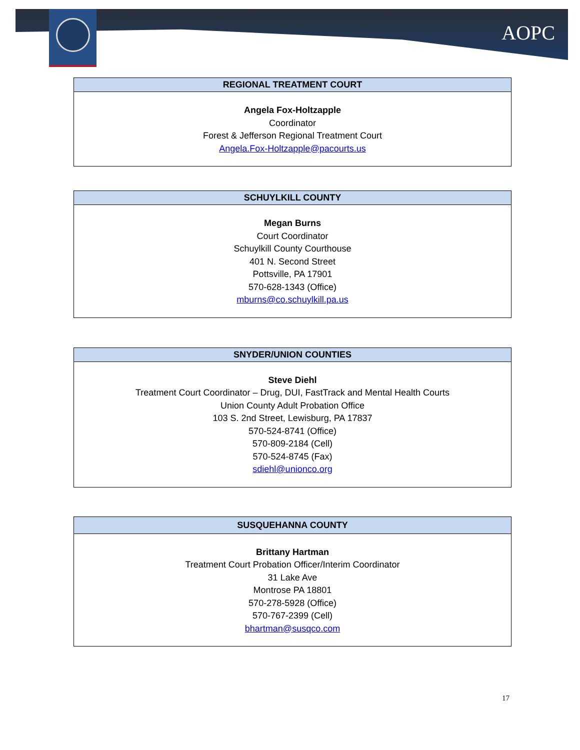AOPC
| REGIONAL TREATMENT COURT |
| --- |
| Angela Fox-Holtzapple Coordinator Forest & Jefferson Regional Treatment Court Angela.Fox-Holtzapple@pacourts.us |
| SCHUYLKILL COUNTY |
| --- |
| Megan Burns Court Coordinator Schuylkill County Courthouse 401 N. Second Street Pottsville, PA 17901 570-628-1343 (Office) mburns@co.schuylkill.pa.us |
| SNYDER/UNION COUNTIES |
| --- |
| Steve Diehl Treatment Court Coordinator – Drug, DUI, FastTrack and Mental Health Courts Union County Adult Probation Office 103 S. 2nd Street, Lewisburg, PA 17837 570-524-8741 (Office) 570-809-2184 (Cell) 570-524-8745 (Fax) sdiehl@unionco.org |
| SUSQUEHANNA COUNTY |
| --- |
| Brittany Hartman Treatment Court Probation Officer/Interim Coordinator 31 Lake Ave Montrose PA 18801 570-278-5928 (Office) 570-767-2399 (Cell) bhartman@susqco.com |
17